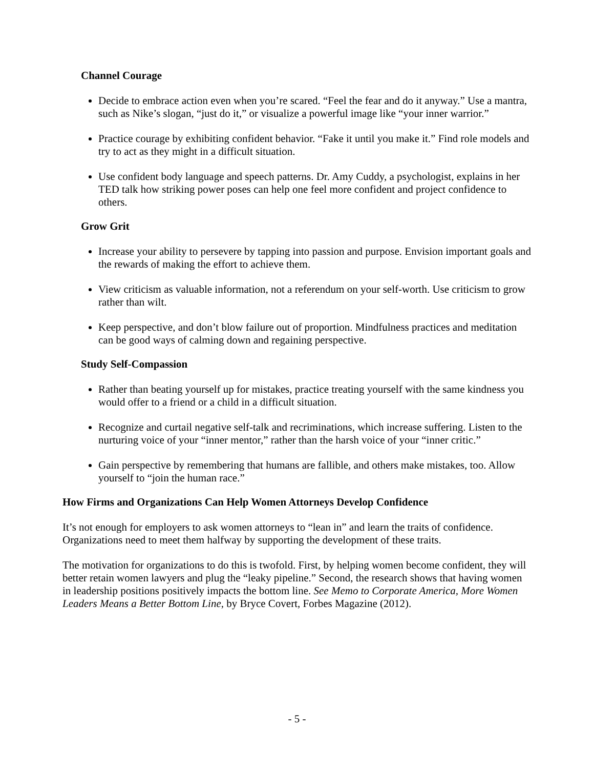Channel Courage
Decide to embrace action even when you’re scared. “Feel the fear and do it anyway.” Use a mantra, such as Nike’s slogan, “just do it,” or visualize a powerful image like “your inner warrior.”
Practice courage by exhibiting confident behavior. “Fake it until you make it.” Find role models and try to act as they might in a difficult situation.
Use confident body language and speech patterns. Dr. Amy Cuddy, a psychologist, explains in her TED talk how striking power poses can help one feel more confident and project confidence to others.
Grow Grit
Increase your ability to persevere by tapping into passion and purpose. Envision important goals and the rewards of making the effort to achieve them.
View criticism as valuable information, not a referendum on your self-worth. Use criticism to grow rather than wilt.
Keep perspective, and don’t blow failure out of proportion. Mindfulness practices and meditation can be good ways of calming down and regaining perspective.
Study Self-Compassion
Rather than beating yourself up for mistakes, practice treating yourself with the same kindness you would offer to a friend or a child in a difficult situation.
Recognize and curtail negative self-talk and recriminations, which increase suffering. Listen to the nurturing voice of your “inner mentor,” rather than the harsh voice of your “inner critic.”
Gain perspective by remembering that humans are fallible, and others make mistakes, too. Allow yourself to “join the human race.”
How Firms and Organizations Can Help Women Attorneys Develop Confidence
It’s not enough for employers to ask women attorneys to “lean in” and learn the traits of confidence. Organizations need to meet them halfway by supporting the development of these traits.
The motivation for organizations to do this is twofold. First, by helping women become confident, they will better retain women lawyers and plug the “leaky pipeline.” Second, the research shows that having women in leadership positions positively impacts the bottom line. See Memo to Corporate America, More Women Leaders Means a Better Bottom Line, by Bryce Covert, Forbes Magazine (2012).
- 5 -